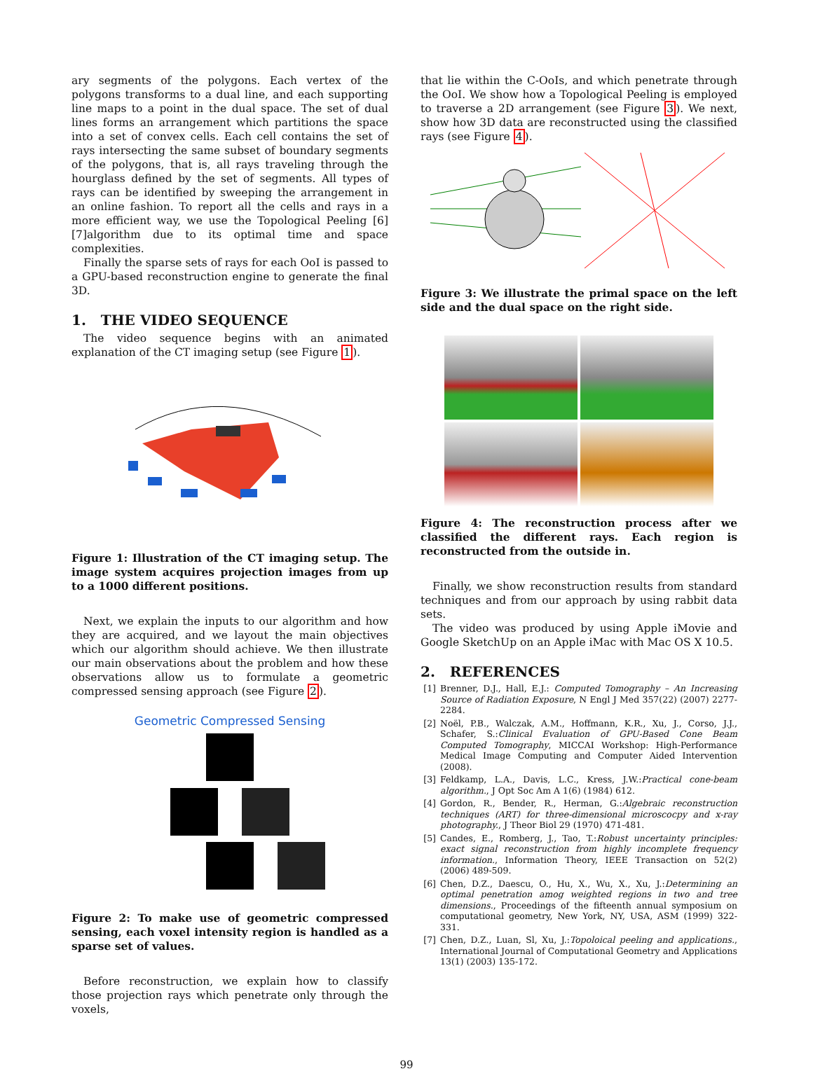ary segments of the polygons. Each vertex of the polygons transforms to a dual line, and each supporting line maps to a point in the dual space. The set of dual lines forms an arrangement which partitions the space into a set of convex cells. Each cell contains the set of rays intersecting the same subset of boundary segments of the polygons, that is, all rays traveling through the hourglass defined by the set of segments. All types of rays can be identified by sweeping the arrangement in an online fashion. To report all the cells and rays in a more efficient way, we use the Topological Peeling [6] [7]algorithm due to its optimal time and space complexities.
Finally the sparse sets of rays for each OoI is passed to a GPU-based reconstruction engine to generate the final 3D.
1. THE VIDEO SEQUENCE
The video sequence begins with an animated explanation of the CT imaging setup (see Figure 1).
Figure 1: Illustration of the CT imaging setup. The image system acquires projection images from up to a 1000 different positions.
Next, we explain the inputs to our algorithm and how they are acquired, and we layout the main objectives which our algorithm should achieve. We then illustrate our main observations about the problem and how these observations allow us to formulate a geometric compressed sensing approach (see Figure 2).
Geometric Compressed Sensing
Figure 2: To make use of geometric compressed sensing, each voxel intensity region is handled as a sparse set of values.
Before reconstruction, we explain how to classify those projection rays which penetrate only through the voxels,
that lie within the C-OoIs, and which penetrate through the OoI. We show how a Topological Peeling is employed to traverse a 2D arrangement (see Figure 3). We next, show how 3D data are reconstructed using the classified rays (see Figure 4).
Figure 3: We illustrate the primal space on the left side and the dual space on the right side.
Figure 4: The reconstruction process after we classified the different rays. Each region is reconstructed from the outside in.
Finally, we show reconstruction results from standard techniques and from our approach by using rabbit data sets.
The video was produced by using Apple iMovie and Google SketchUp on an Apple iMac with Mac OS X 10.5.
2. REFERENCES
[1] Brenner, D.J., Hall, E.J.: Computed Tomography – An Increasing Source of Radiation Exposure, N Engl J Med 357(22) (2007) 2277-2284.
[2] Noël, P.B., Walczak, A.M., Hoffmann, K.R., Xu, J., Corso, J.J., Schafer, S.:Clinical Evaluation of GPU-Based Cone Beam Computed Tomography, MICCAI Workshop: High-Performance Medical Image Computing and Computer Aided Intervention (2008).
[3] Feldkamp, L.A., Davis, L.C., Kress, J.W.:Practical cone-beam algorithm., J Opt Soc Am A 1(6) (1984) 612.
[4] Gordon, R., Bender, R., Herman, G.:Algebraic reconstruction techniques (ART) for three-dimensional microscocpy and x-ray photography., J Theor Biol 29 (1970) 471-481.
[5] Candes, E., Romberg, J., Tao, T.:Robust uncertainty principles: exact signal reconstruction from highly incomplete frequency information., Information Theory, IEEE Transaction on 52(2) (2006) 489-509.
[6] Chen, D.Z., Daescu, O., Hu, X., Wu, X., Xu, J.:Determining an optimal penetration amog weighted regions in two and tree dimensions., Proceedings of the fifteenth annual symposium on computational geometry, New York, NY, USA, ASM (1999) 322-331.
[7] Chen, D.Z., Luan, Sl, Xu, J.:Topoloical peeling and applications., International Journal of Computational Geometry and Applications 13(1) (2003) 135-172.
99